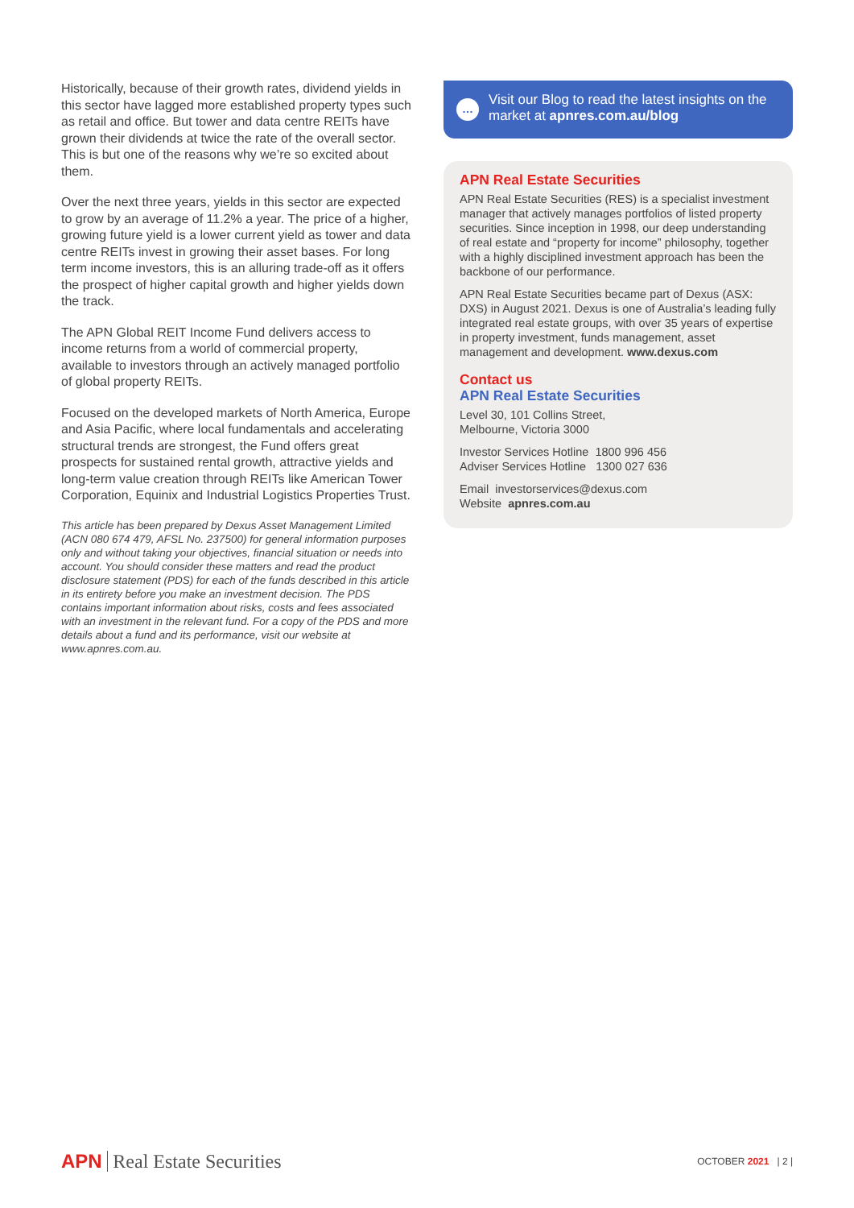Historically, because of their growth rates, dividend yields in this sector have lagged more established property types such as retail and office. But tower and data centre REITs have grown their dividends at twice the rate of the overall sector. This is but one of the reasons why we’re so excited about them.
Over the next three years, yields in this sector are expected to grow by an average of 11.2% a year. The price of a higher, growing future yield is a lower current yield as tower and data centre REITs invest in growing their asset bases. For long term income investors, this is an alluring trade-off as it offers the prospect of higher capital growth and higher yields down the track.
The APN Global REIT Income Fund delivers access to income returns from a world of commercial property, available to investors through an actively managed portfolio of global property REITs.
Focused on the developed markets of North America, Europe and Asia Pacific, where local fundamentals and accelerating structural trends are strongest, the Fund offers great prospects for sustained rental growth, attractive yields and long-term value creation through REITs like American Tower Corporation, Equinix and Industrial Logistics Properties Trust.
This article has been prepared by Dexus Asset Management Limited (ACN 080 674 479, AFSL No. 237500) for general information purposes only and without taking your objectives, financial situation or needs into account. You should consider these matters and read the product disclosure statement (PDS) for each of the funds described in this article in its entirety before you make an investment decision. The PDS contains important information about risks, costs and fees associated with an investment in the relevant fund. For a copy of the PDS and more details about a fund and its performance, visit our website at www.apnres.com.au.
…
Visit our Blog to read the latest insights on the market at apnres.com.au/blog
APN Real Estate Securities
APN Real Estate Securities (RES) is a specialist investment manager that actively manages portfolios of listed property securities. Since inception in 1998, our deep understanding of real estate and “property for income” philosophy, together with a highly disciplined investment approach has been the backbone of our performance.
APN Real Estate Securities became part of Dexus (ASX: DXS) in August 2021. Dexus is one of Australia’s leading fully integrated real estate groups, with over 35 years of expertise in property investment, funds management, asset management and development. www.dexus.com
Contact us
APN Real Estate Securities
Level 30, 101 Collins Street,
Melbourne, Victoria 3000
Investor Services Hotline 1800 996 456
Adviser Services Hotline 1300 027 636
Email investorservices@dexus.com
Website apnres.com.au
APN Real Estate Securities
OCTOBER 2021 | 2 |